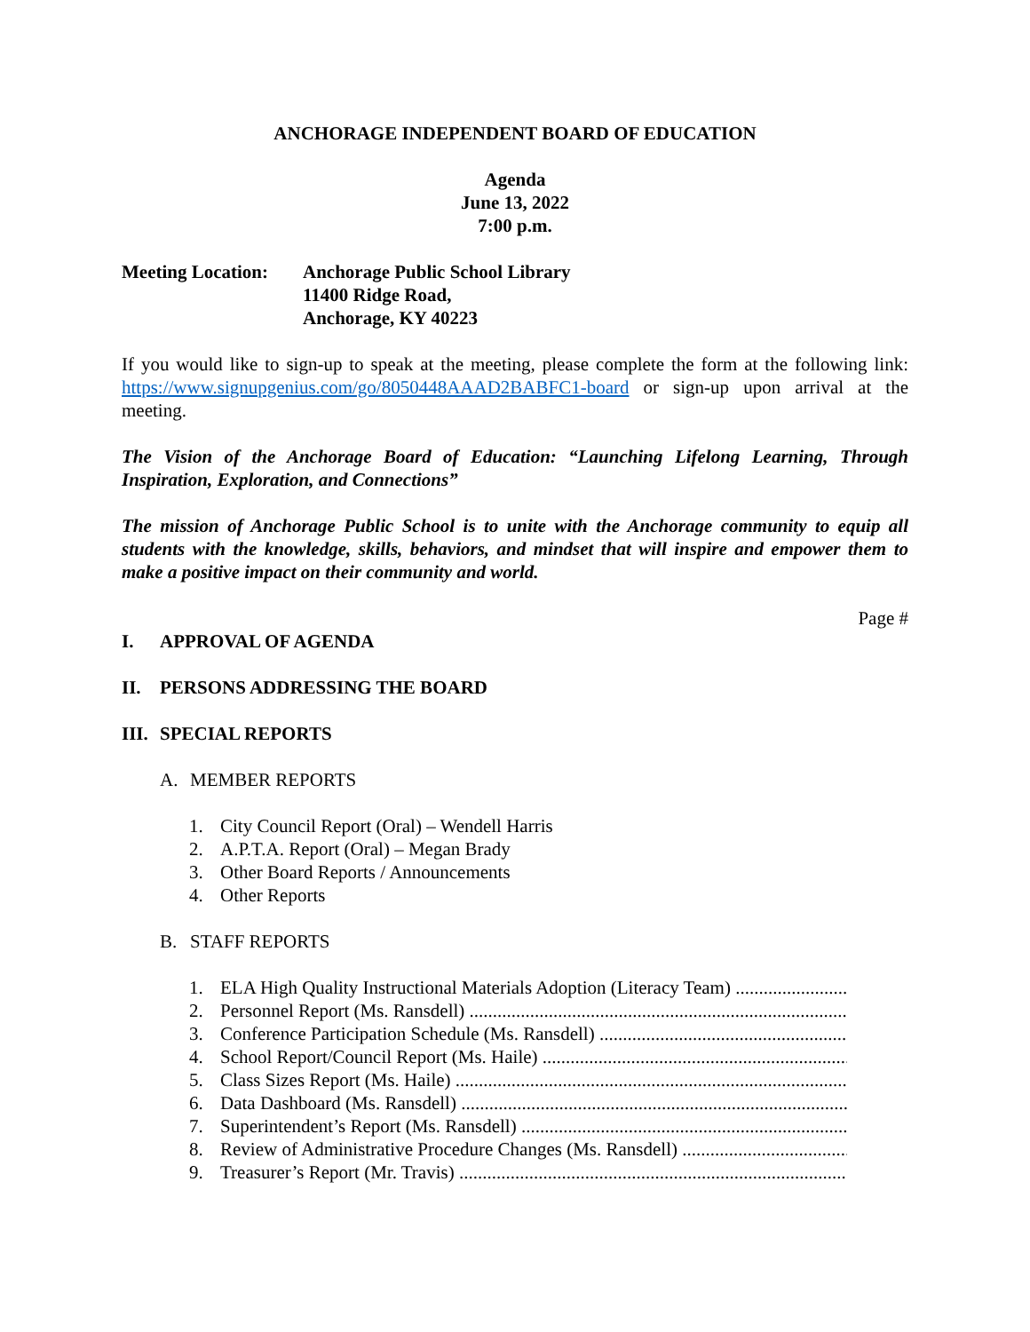ANCHORAGE INDEPENDENT BOARD OF EDUCATION
Agenda
June 13, 2022
7:00 p.m.
Meeting Location:
Anchorage Public School Library
11400 Ridge Road,
Anchorage, KY 40223
If you would like to sign-up to speak at the meeting, please complete the form at the following link: https://www.signupgenius.com/go/8050448AAAD2BABFC1-board or sign-up upon arrival at the meeting.
The Vision of the Anchorage Board of Education: “Launching Lifelong Learning, Through Inspiration, Exploration, and Connections”
The mission of Anchorage Public School is to unite with the Anchorage community to equip all students with the knowledge, skills, behaviors, and mindset that will inspire and empower them to make a positive impact on their community and world.
Page #
I. APPROVAL OF AGENDA
II. PERSONS ADDRESSING THE BOARD
III. SPECIAL REPORTS
A. MEMBER REPORTS
1. City Council Report (Oral) – Wendell Harris
2. A.P.T.A. Report (Oral) – Megan Brady
3. Other Board Reports / Announcements
4. Other Reports
B. STAFF REPORTS
1. ELA High Quality Instructional Materials Adoption (Literacy Team)
2. Personnel Report (Ms. Ransdell)
3. Conference Participation Schedule (Ms. Ransdell)
4. School Report/Council Report (Ms. Haile)
5. Class Sizes Report (Ms. Haile)
6. Data Dashboard (Ms. Ransdell)
7. Superintendent’s Report (Ms. Ransdell)
8. Review of Administrative Procedure Changes (Ms. Ransdell)
9. Treasurer’s Report (Mr. Travis)